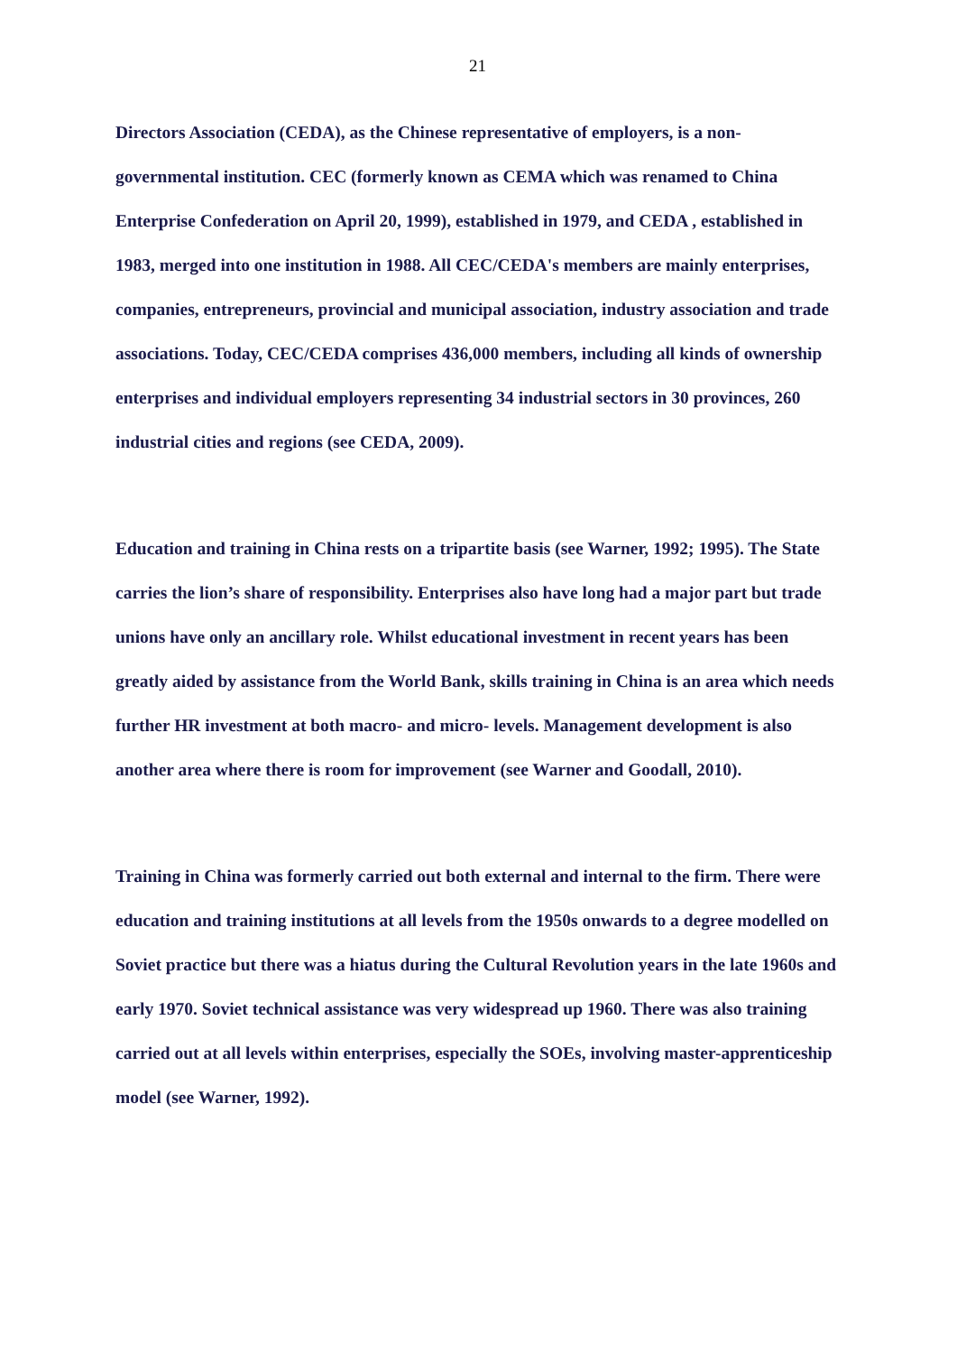21
Directors Association (CEDA), as the Chinese representative of employers, is a non-governmental institution. CEC (formerly known as CEMA which was renamed to China Enterprise Confederation on April 20, 1999), established in 1979, and CEDA , established in 1983, merged into one institution in 1988. All CEC/CEDA's members are mainly enterprises, companies, entrepreneurs, provincial and municipal association, industry association and trade associations. Today, CEC/CEDA comprises 436,000 members, including all kinds of ownership enterprises and individual employers representing 34 industrial sectors in 30 provinces, 260 industrial cities and regions (see CEDA, 2009).
Education and training in China rests on a tripartite basis (see Warner, 1992; 1995). The State carries the lion’s share of responsibility. Enterprises also have long had a major part but trade unions have only an ancillary role. Whilst educational investment in recent years has been greatly aided by assistance from the World Bank, skills training in China is an area which needs further HR investment at both macro- and micro- levels. Management development is also another area where there is room for improvement (see Warner and Goodall, 2010).
Training in China was formerly carried out both external and internal to the firm. There were education and training institutions at all levels from the 1950s onwards to a degree modelled on Soviet practice but there was a hiatus during the Cultural Revolution years in the late 1960s and early 1970. Soviet technical assistance was very widespread up 1960. There was also training carried out at all levels within enterprises, especially the SOEs, involving master-apprenticeship model (see Warner, 1992).